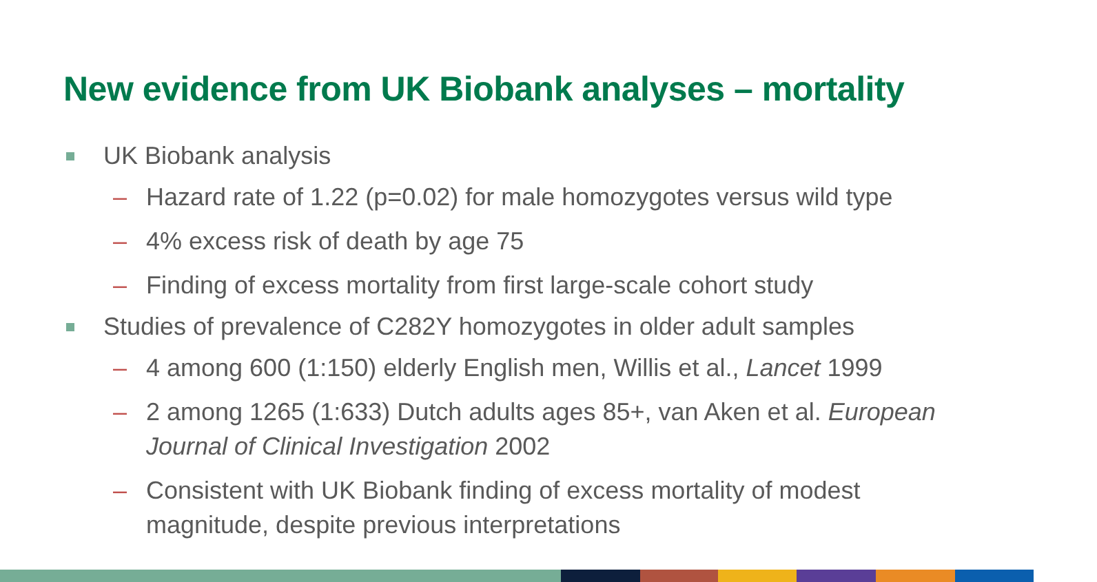New evidence from UK Biobank analyses – mortality
UK Biobank analysis
– Hazard rate of 1.22 (p=0.02) for male homozygotes versus wild type
– 4% excess risk of death by age 75
– Finding of excess mortality from first large-scale cohort study
Studies of prevalence of C282Y homozygotes in older adult samples
– 4 among 600 (1:150) elderly English men, Willis et al., Lancet 1999
– 2 among 1265 (1:633) Dutch adults ages 85+, van Aken et al. European Journal of Clinical Investigation 2002
– Consistent with UK Biobank finding of excess mortality of modest magnitude, despite previous interpretations